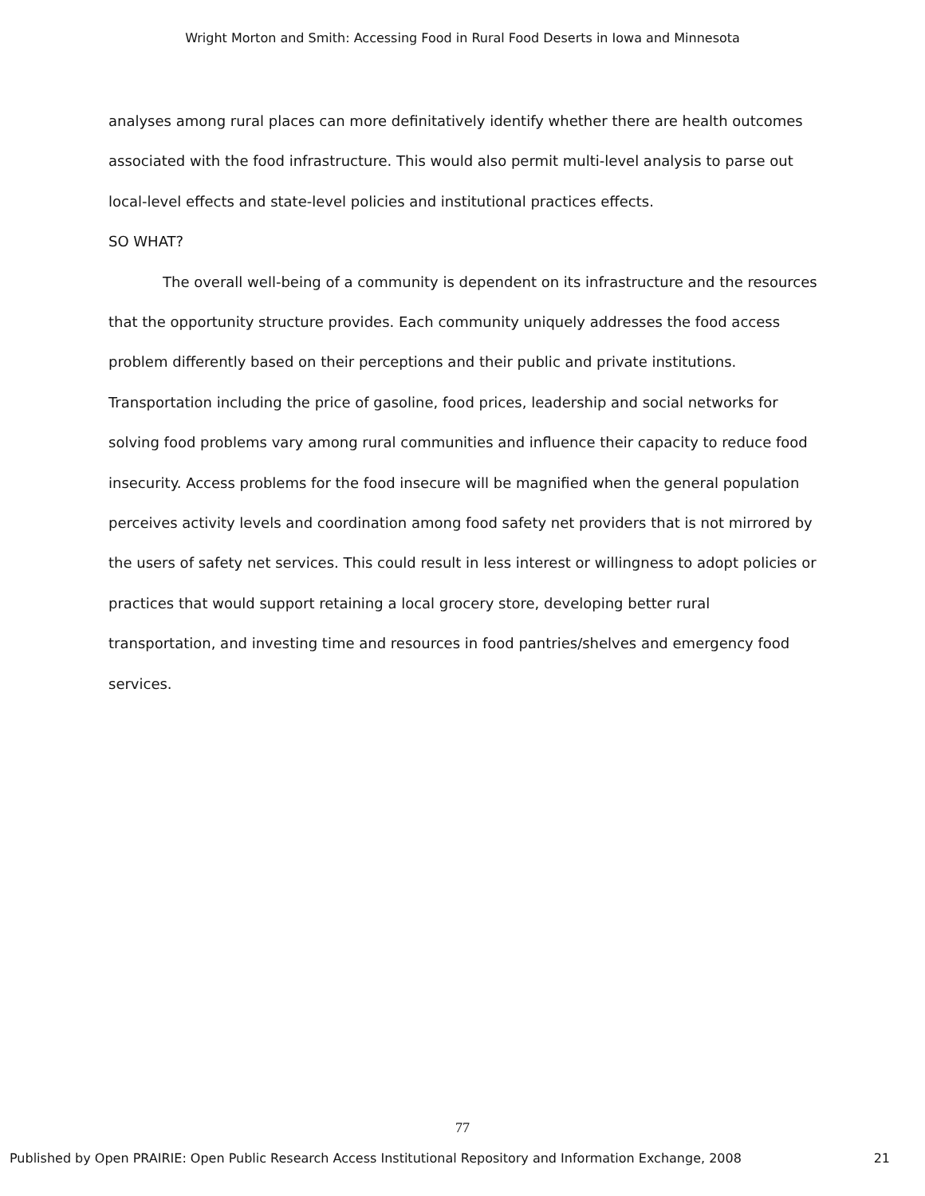Wright Morton and Smith: Accessing Food in Rural Food Deserts in Iowa and Minnesota
analyses among rural places can more definitatively identify whether there are health outcomes associated with the food infrastructure. This would also permit multi-level analysis to parse out local-level effects and state-level policies and institutional practices effects.
SO WHAT?
The overall well-being of a community is dependent on its infrastructure and the resources that the opportunity structure provides. Each community uniquely addresses the food access problem differently based on their perceptions and their public and private institutions. Transportation including the price of gasoline, food prices, leadership and social networks for solving food problems vary among rural communities and influence their capacity to reduce food insecurity. Access problems for the food insecure will be magnified when the general population perceives activity levels and coordination among food safety net providers that is not mirrored by the users of safety net services. This could result in less interest or willingness to adopt policies or practices that would support retaining a local grocery store, developing better rural transportation, and investing time and resources in food pantries/shelves and emergency food services.
77
Published by Open PRAIRIE: Open Public Research Access Institutional Repository and Information Exchange, 2008 21